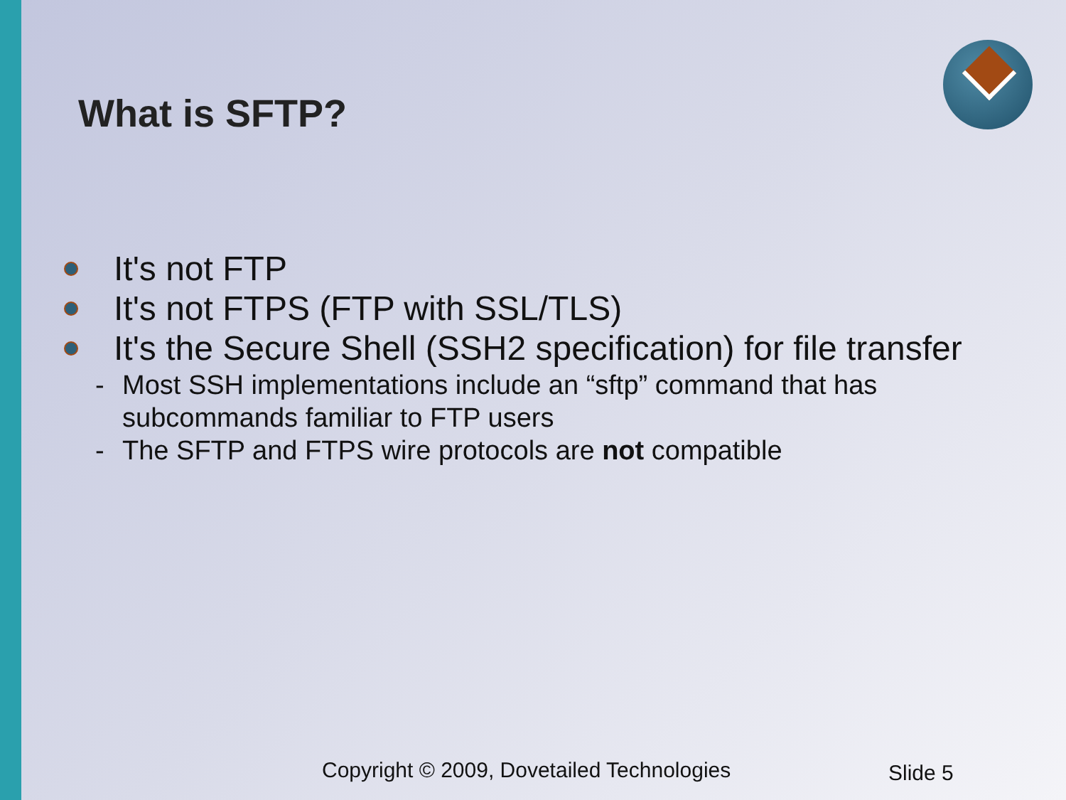What is SFTP?
It's not FTP
It's not FTPS (FTP with SSL/TLS)
It's the Secure Shell (SSH2 specification) for file transfer
- Most SSH implementations include an “sftp” command that has subcommands familiar to FTP users
- The SFTP and FTPS wire protocols are not compatible
Copyright © 2009, Dovetailed Technologies
Slide 5